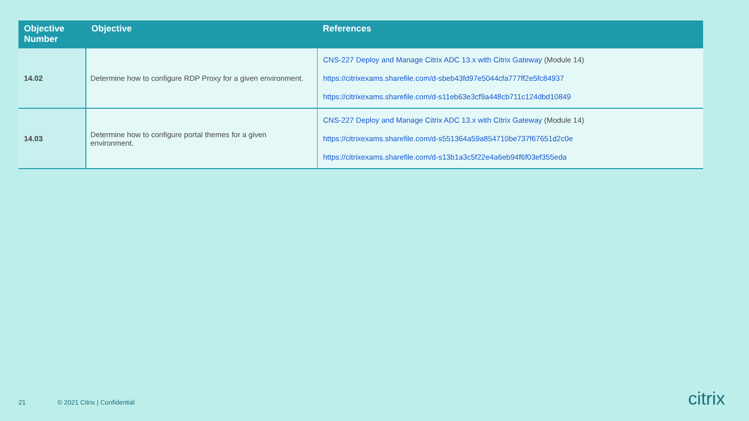| Objective Number | Objective | References |
| --- | --- | --- |
| 14.02 | Determine how to configure RDP Proxy for a given environment. | CNS-227 Deploy and Manage Citrix ADC 13.x with Citrix Gateway (Module 14) https://citrixexams.sharefile.com/d-sbeb43fd97e5044cfa777ff2e5fc84937 https://citrixexams.sharefile.com/d-s11eb63e3cf9a448cb711c124dbd10849 |
| 14.03 | Determine how to configure portal themes for a given environment. | CNS-227 Deploy and Manage Citrix ADC 13.x with Citrix Gateway (Module 14) https://citrixexams.sharefile.com/d-s551364a59a854710be737f67651d2c0e https://citrixexams.sharefile.com/d-s13b1a3c5f22e4a6eb94f6f03ef355eda |
21 © 2021 Citrix | Confidential citrix